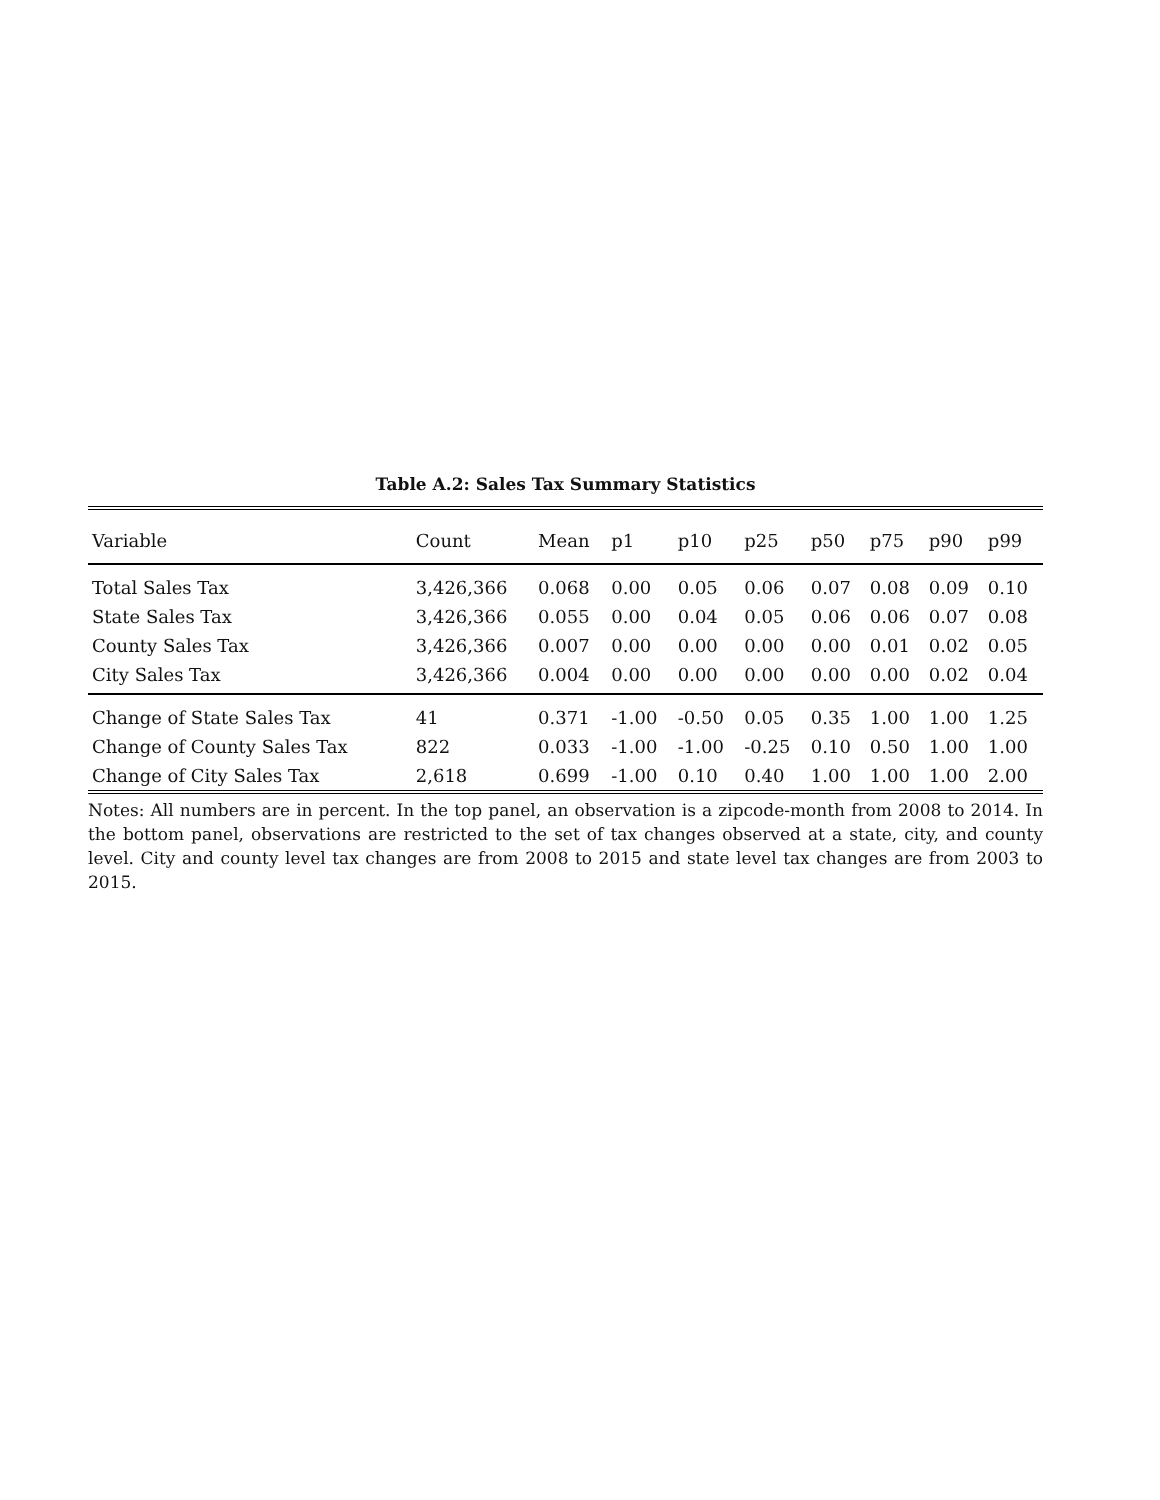Table A.2: Sales Tax Summary Statistics
| Variable | Count | Mean | p1 | p10 | p25 | p50 | p75 | p90 | p99 |
| --- | --- | --- | --- | --- | --- | --- | --- | --- | --- |
| Total Sales Tax | 3,426,366 | 0.068 | 0.00 | 0.05 | 0.06 | 0.07 | 0.08 | 0.09 | 0.10 |
| State Sales Tax | 3,426,366 | 0.055 | 0.00 | 0.04 | 0.05 | 0.06 | 0.06 | 0.07 | 0.08 |
| County Sales Tax | 3,426,366 | 0.007 | 0.00 | 0.00 | 0.00 | 0.00 | 0.01 | 0.02 | 0.05 |
| City Sales Tax | 3,426,366 | 0.004 | 0.00 | 0.00 | 0.00 | 0.00 | 0.00 | 0.02 | 0.04 |
| Change of State Sales Tax | 41 | 0.371 | -1.00 | -0.50 | 0.05 | 0.35 | 1.00 | 1.00 | 1.25 |
| Change of County Sales Tax | 822 | 0.033 | -1.00 | -1.00 | -0.25 | 0.10 | 0.50 | 1.00 | 1.00 |
| Change of City Sales Tax | 2,618 | 0.699 | -1.00 | 0.10 | 0.40 | 1.00 | 1.00 | 1.00 | 2.00 |
Notes: All numbers are in percent. In the top panel, an observation is a zipcode-month from 2008 to 2014. In the bottom panel, observations are restricted to the set of tax changes observed at a state, city, and county level. City and county level tax changes are from 2008 to 2015 and state level tax changes are from 2003 to 2015.